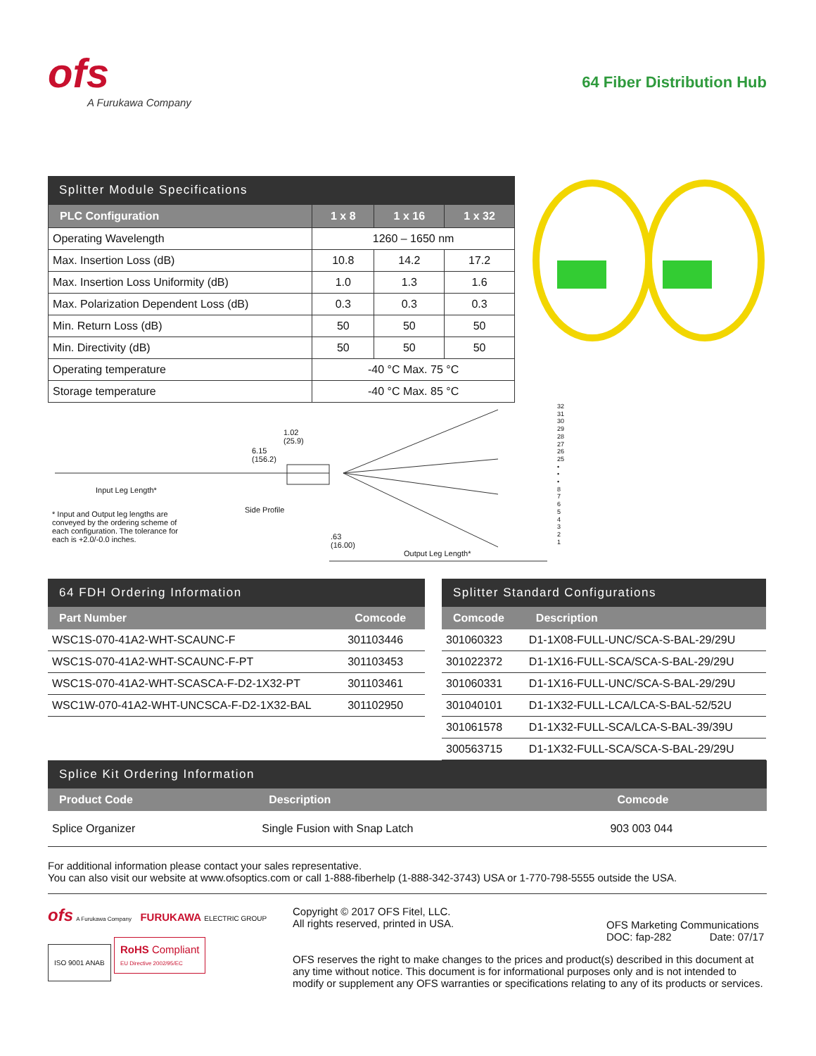ofs
A Furukawa Company
64 Fiber Distribution Hub
Splitter Module Specifications
| PLC Configuration | 1 x 8 | 1 x 16 | 1 x 32 |
| --- | --- | --- | --- |
| Operating Wavelength | 1260 – 1650 nm | | |
| Max. Insertion Loss (dB) | 10.8 | 14.2 | 17.2 |
| Max. Insertion Loss Uniformity (dB) | 1.0 | 1.3 | 1.6 |
| Max. Polarization Dependent Loss (dB) | 0.3 | 0.3 | 0.3 |
| Min. Return Loss (dB) | 50 | 50 | 50 |
| Min. Directivity (dB) | 50 | 50 | 50 |
| Operating temperature | -40 °C Max. 75 °C | | |
| Storage temperature | -40 °C Max. 85 °C | | |
1.02
(25.9)
6.15
(156.2)
Input Leg Length*
* Input and Output leg lengths are conveyed by the ordering scheme of each configuration. The tolerance for each is +2.0/-0.0 inches.
Side Profile
.63
(16.00)
Output Leg Length*
32
31
30
29
28
27
26
25
•
•
•
8
7
6
5
4
3
2
1
64 FDH Ordering Information
| Part Number | Comcode |
| --- | --- |
| WSC1S-070-41A2-WHT-SCAUNC-F | 301103446 |
| WSC1S-070-41A2-WHT-SCAUNC-F-PT | 301103453 |
| WSC1S-070-41A2-WHT-SCASCA-F-D2-1X32-PT | 301103461 |
| WSC1W-070-41A2-WHT-UNCSCA-F-D2-1X32-BAL | 301102950 |
Splitter Standard Configurations
| Comcode | Description |
| --- | --- |
| 301060323 | D1-1X08-FULL-UNC/SCA-S-BAL-29/29U |
| 301022372 | D1-1X16-FULL-SCA/SCA-S-BAL-29/29U |
| 301060331 | D1-1X16-FULL-UNC/SCA-S-BAL-29/29U |
| 301040101 | D1-1X32-FULL-LCA/LCA-S-BAL-52/52U |
| 301061578 | D1-1X32-FULL-SCA/LCA-S-BAL-39/39U |
| 300563715 | D1-1X32-FULL-SCA/SCA-S-BAL-29/29U |
Splice Kit Ordering Information
| Product Code | Description | Comcode |
| --- | --- | --- |
| Splice Organizer | Single Fusion with Snap Latch | 903 003 044 |
For additional information please contact your sales representative.
You can also visit our website at www.ofsoptics.com or call 1-888-fiberhelp (1-888-342-3743) USA or 1-770-798-5555 outside the USA.
ofs A Furukawa Company FURUKAWA ELECTRIC GROUP
ISO 9001 ANAB RoHS Compliant
EU Directive 2002/95/EC
Copyright © 2017 OFS Fitel, LLC.
All rights reserved, printed in USA.
OFS reserves the right to make changes to the prices and product(s) described in this document at any time without notice. This document is for informational purposes only and is not intended to modify or supplement any OFS warranties or specifications relating to any of its products or services.
OFS Marketing Communications
DOC: fap-282 Date: 07/17